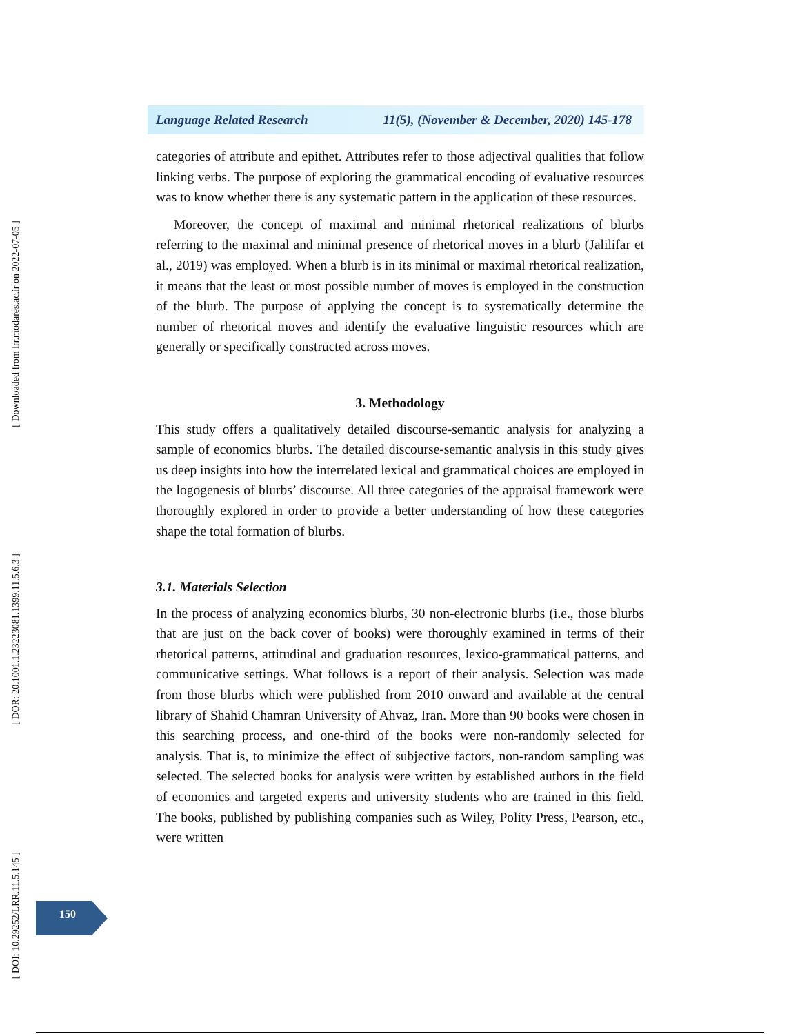[ Downloaded from lrr.modares.ac.ir on 2022-07-05 ]
[ DOR: 20.1001.1.23223081.1399.11.5.6.3 ]
[ DOI: 10.29252/LRR.11.5.145 ]
Language Related Research 11(5), (November & December, 2020) 145-178
categories of attribute and epithet. Attributes refer to those adjectival qualities that follow linking verbs. The purpose of exploring the grammatical encoding of evaluative resources was to know whether there is any systematic pattern in the application of these resources.
Moreover, the concept of maximal and minimal rhetorical realizations of blurbs referring to the maximal and minimal presence of rhetorical moves in a blurb (Jalilifar et al., 2019) was employed. When a blurb is in its minimal or maximal rhetorical realization, it means that the least or most possible number of moves is employed in the construction of the blurb. The purpose of applying the concept is to systematically determine the number of rhetorical moves and identify the evaluative linguistic resources which are generally or specifically constructed across moves.
3. Methodology
This study offers a qualitatively detailed discourse-semantic analysis for analyzing a sample of economics blurbs. The detailed discourse-semantic analysis in this study gives us deep insights into how the interrelated lexical and grammatical choices are employed in the logogenesis of blurbs’ discourse. All three categories of the appraisal framework were thoroughly explored in order to provide a better understanding of how these categories shape the total formation of blurbs.
3.1. Materials Selection
In the process of analyzing economics blurbs, 30 non-electronic blurbs (i.e., those blurbs that are just on the back cover of books) were thoroughly examined in terms of their rhetorical patterns, attitudinal and graduation resources, lexico-grammatical patterns, and communicative settings. What follows is a report of their analysis. Selection was made from those blurbs which were published from 2010 onward and available at the central library of Shahid Chamran University of Ahvaz, Iran. More than 90 books were chosen in this searching process, and one-third of the books were non-randomly selected for analysis. That is, to minimize the effect of subjective factors, non-random sampling was selected. The selected books for analysis were written by established authors in the field of economics and targeted experts and university students who are trained in this field. The books, published by publishing companies such as Wiley, Polity Press, Pearson, etc., were written
150